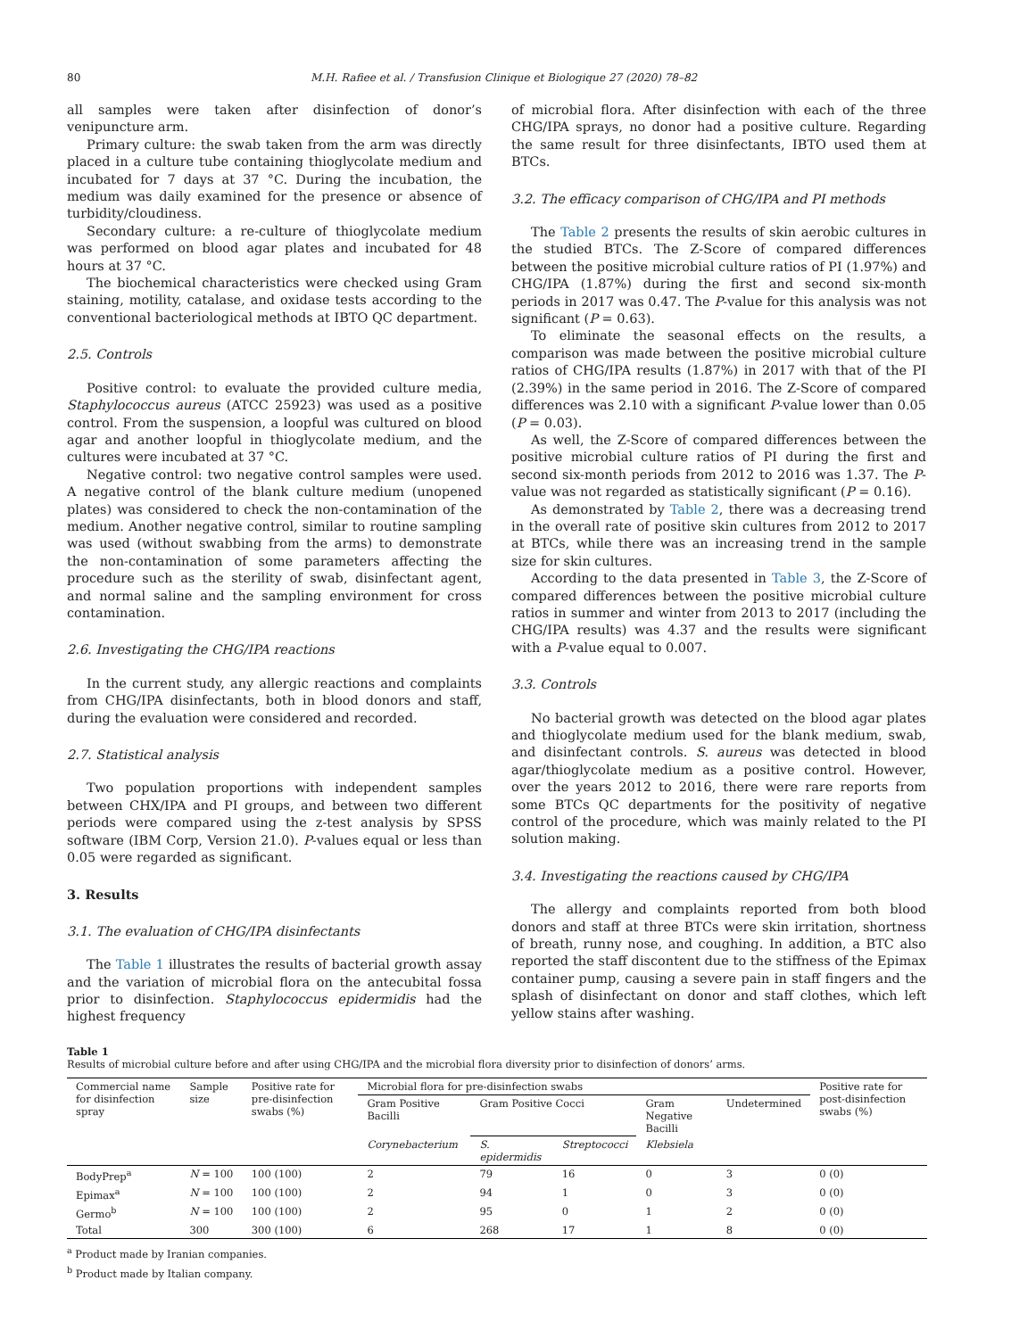80 M.H. Rafiee et al. / Transfusion Clinique et Biologique 27 (2020) 78–82
all samples were taken after disinfection of donor’s venipuncture arm.
Primary culture: the swab taken from the arm was directly placed in a culture tube containing thioglycolate medium and incubated for 7 days at 37 °C. During the incubation, the medium was daily examined for the presence or absence of turbidity/cloudiness.
Secondary culture: a re-culture of thioglycolate medium was performed on blood agar plates and incubated for 48 hours at 37 °C.
The biochemical characteristics were checked using Gram staining, motility, catalase, and oxidase tests according to the conventional bacteriological methods at IBTO QC department.
2.5. Controls
Positive control: to evaluate the provided culture media, Staphylococcus aureus (ATCC 25923) was used as a positive control. From the suspension, a loopful was cultured on blood agar and another loopful in thioglycolate medium, and the cultures were incubated at 37 °C.
Negative control: two negative control samples were used. A negative control of the blank culture medium (unopened plates) was considered to check the non-contamination of the medium. Another negative control, similar to routine sampling was used (without swabbing from the arms) to demonstrate the non-contamination of some parameters affecting the procedure such as the sterility of swab, disinfectant agent, and normal saline and the sampling environment for cross contamination.
2.6. Investigating the CHG/IPA reactions
In the current study, any allergic reactions and complaints from CHG/IPA disinfectants, both in blood donors and staff, during the evaluation were considered and recorded.
2.7. Statistical analysis
Two population proportions with independent samples between CHX/IPA and PI groups, and between two different periods were compared using the z-test analysis by SPSS software (IBM Corp, Version 21.0). P-values equal or less than 0.05 were regarded as significant.
3. Results
3.1. The evaluation of CHG/IPA disinfectants
The Table 1 illustrates the results of bacterial growth assay and the variation of microbial flora on the antecubital fossa prior to disinfection. Staphylococcus epidermidis had the highest frequency
of microbial flora. After disinfection with each of the three CHG/IPA sprays, no donor had a positive culture. Regarding the same result for three disinfectants, IBTO used them at BTCs.
3.2. The efficacy comparison of CHG/IPA and PI methods
The Table 2 presents the results of skin aerobic cultures in the studied BTCs. The Z-Score of compared differences between the positive microbial culture ratios of PI (1.97%) and CHG/IPA (1.87%) during the first and second six-month periods in 2017 was 0.47. The P-value for this analysis was not significant (P = 0.63).
To eliminate the seasonal effects on the results, a comparison was made between the positive microbial culture ratios of CHG/IPA results (1.87%) in 2017 with that of the PI (2.39%) in the same period in 2016. The Z-Score of compared differences was 2.10 with a significant P-value lower than 0.05 (P = 0.03).
As well, the Z-Score of compared differences between the positive microbial culture ratios of PI during the first and second six-month periods from 2012 to 2016 was 1.37. The P-value was not regarded as statistically significant (P = 0.16).
As demonstrated by Table 2, there was a decreasing trend in the overall rate of positive skin cultures from 2012 to 2017 at BTCs, while there was an increasing trend in the sample size for skin cultures.
According to the data presented in Table 3, the Z-Score of compared differences between the positive microbial culture ratios in summer and winter from 2013 to 2017 (including the CHG/IPA results) was 4.37 and the results were significant with a P-value equal to 0.007.
3.3. Controls
No bacterial growth was detected on the blood agar plates and thioglycolate medium used for the blank medium, swab, and disinfectant controls. S. aureus was detected in blood agar/thioglycolate medium as a positive control. However, over the years 2012 to 2016, there were rare reports from some BTCs QC departments for the positivity of negative control of the procedure, which was mainly related to the PI solution making.
3.4. Investigating the reactions caused by CHG/IPA
The allergy and complaints reported from both blood donors and staff at three BTCs were skin irritation, shortness of breath, runny nose, and coughing. In addition, a BTC also reported the staff discontent due to the stiffness of the Epimax container pump, causing a severe pain in staff fingers and the splash of disinfectant on donor and staff clothes, which left yellow stains after washing.
Table 1
Results of microbial culture before and after using CHG/IPA and the microbial flora diversity prior to disinfection of donors’ arms.
| Commercial name for disinfection spray | Sample size | Positive rate for pre-disinfection swabs (%) | Microbial flora for pre-disinfection swabs | | | | | Positive rate for post-disinfection swabs (%) |
| --- | --- | --- | --- | --- | --- | --- | --- | --- |
| | | | Gram Positive Bacilli | Gram Positive Cocci | | Gram Negative Bacilli | Undetermined | |
| | | | Corynebacterium | S. epidermidis | Streptococci | Klebsiela | | |
| BodyPrep<sup>a</sup> | N = 100 | 100 (100) | 2 | 79 | 16 | 0 | 3 | 0 (0) |
| Epimax<sup>a</sup> | N = 100 | 100 (100) | 2 | 94 | 1 | 0 | 3 | 0 (0) |
| Germo<sup>b</sup> | N = 100 | 100 (100) | 2 | 95 | 0 | 1 | 2 | 0 (0) |
| Total | 300 | 300 (100) | 6 | 268 | 17 | 1 | 8 | 0 (0) |
<sup>a</sup> Product made by Iranian companies.
<sup>b</sup> Product made by Italian company.